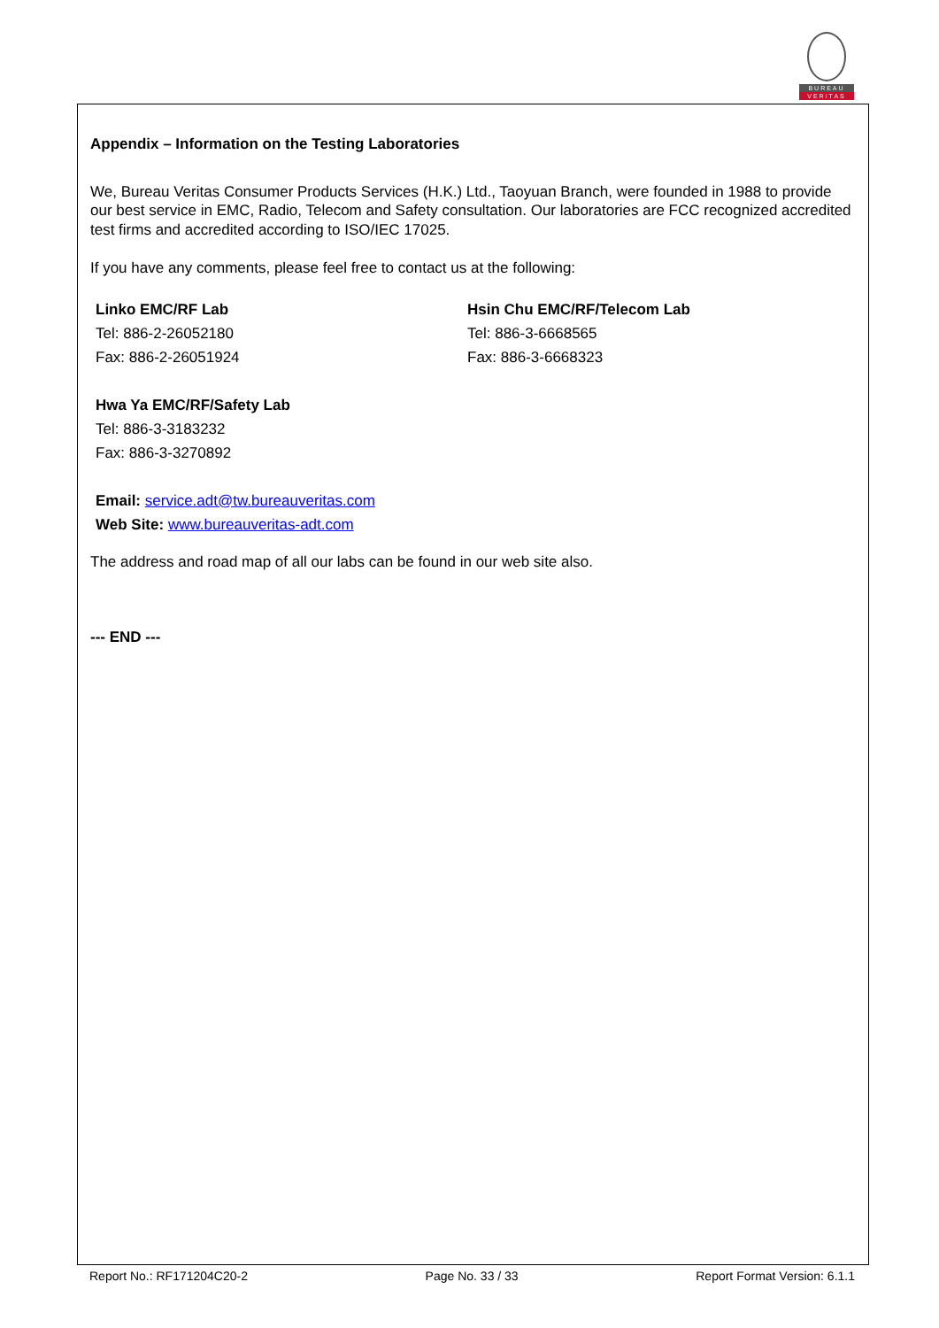BUREAU
VERITAS
Appendix – Information on the Testing Laboratories
We, Bureau Veritas Consumer Products Services (H.K.) Ltd., Taoyuan Branch, were founded in 1988 to provide our best service in EMC, Radio, Telecom and Safety consultation. Our laboratories are FCC recognized accredited test firms and accredited according to ISO/IEC 17025.
If you have any comments, please feel free to contact us at the following:
Linko EMC/RF Lab
Tel: 886-2-26052180
Fax: 886-2-26051924
Hsin Chu EMC/RF/Telecom Lab
Tel: 886-3-6668565
Fax: 886-3-6668323
Hwa Ya EMC/RF/Safety Lab
Tel: 886-3-3183232
Fax: 886-3-3270892
Email: service.adt@tw.bureauveritas.com
Web Site: www.bureauveritas-adt.com
The address and road map of all our labs can be found in our web site also.
--- END ---
Report No.: RF171204C20-2 Page No. 33 / 33 Report Format Version: 6.1.1